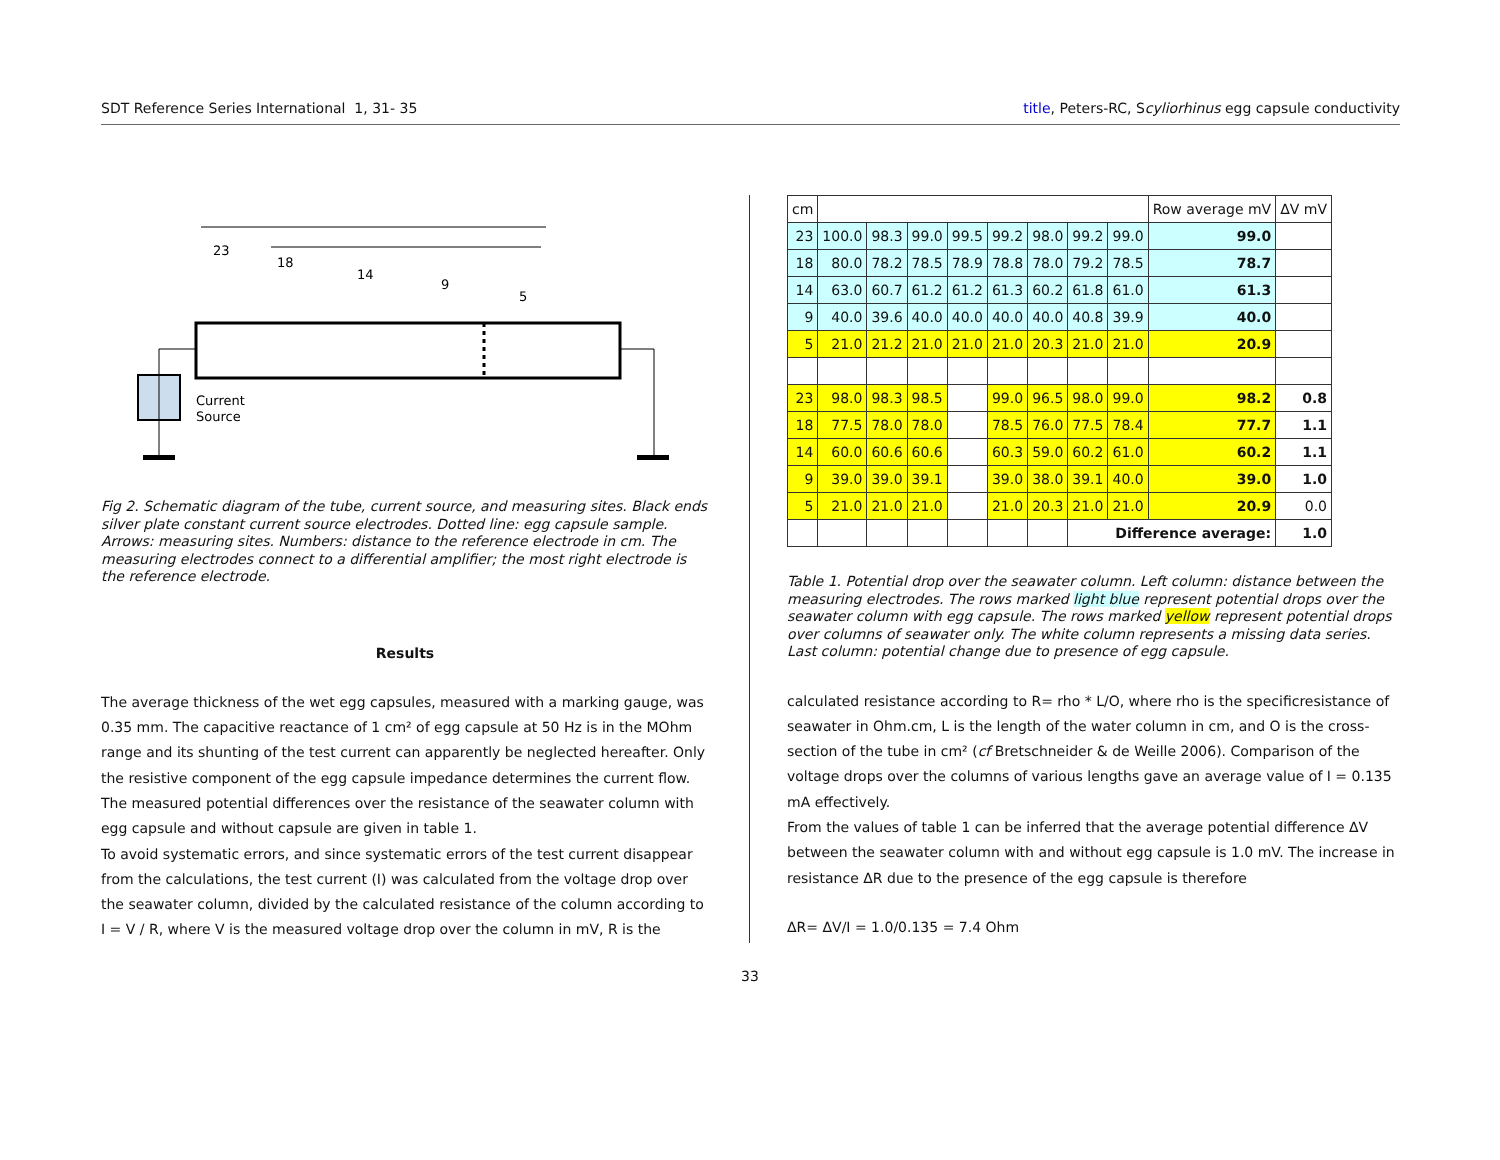SDT Reference Series International 1, 31- 35 title, Peters-RC, Scyliorhinus egg capsule conductivity
23
18
14
9
5
Current
Source
Fig 2. Schematic diagram of the tube, current source, and measuring sites. Black ends silver plate constant current source electrodes. Dotted line: egg capsule sample. Arrows: measuring sites. Numbers: distance to the reference electrode in cm. The measuring electrodes connect to a differential amplifier; the most right electrode is the reference electrode.
Results
The average thickness of the wet egg capsules, measured with a marking gauge, was 0.35 mm. The capacitive reactance of 1 cm² of egg capsule at 50 Hz is in the MOhm range and its shunting of the test current can apparently be neglected hereafter. Only the resistive component of the egg capsule impedance determines the current flow. The measured potential differences over the resistance of the seawater column with egg capsule and without capsule are given in table 1.
To avoid systematic errors, and since systematic errors of the test current disappear from the calculations, the test current (I) was calculated from the voltage drop over the seawater column, divided by the calculated resistance of the column according to I = V / R, where V is the measured voltage drop over the column in mV, R is the
| cm | | | | | | | | | Row average mV | ΔV mV |
| 23 | 100.0 | 98.3 | 99.0 | 99.5 | 99.2 | 98.0 | 99.2 | 99.0 | 99.0 | |
| 18 | 80.0 | 78.2 | 78.5 | 78.9 | 78.8 | 78.0 | 79.2 | 78.5 | 78.7 | |
| 14 | 63.0 | 60.7 | 61.2 | 61.2 | 61.3 | 60.2 | 61.8 | 61.0 | 61.3 | |
| 9 | 40.0 | 39.6 | 40.0 | 40.0 | 40.0 | 40.0 | 40.8 | 39.9 | 40.0 | |
| 5 | 21.0 | 21.2 | 21.0 | 21.0 | 21.0 | 20.3 | 21.0 | 21.0 | 20.9 | |
| 23 | 98.0 | 98.3 | 98.5 | | 99.0 | 96.5 | 98.0 | 99.0 | 98.2 | 0.8 |
| 18 | 77.5 | 78.0 | 78.0 | | 78.5 | 76.0 | 77.5 | 78.4 | 77.7 | 1.1 |
| 14 | 60.0 | 60.6 | 60.6 | | 60.3 | 59.0 | 60.2 | 61.0 | 60.2 | 1.1 |
| 9 | 39.0 | 39.0 | 39.1 | | 39.0 | 38.0 | 39.1 | 40.0 | 39.0 | 1.0 |
| 5 | 21.0 | 21.0 | 21.0 | | 21.0 | 20.3 | 21.0 | 21.0 | 20.9 | 0.0 |
| | | | | | | | Difference average: | | | 1.0 |
Table 1. Potential drop over the seawater column. Left column: distance between the measuring electrodes. The rows marked light blue represent potential drops over the seawater column with egg capsule. The rows marked yellow represent potential drops over columns of seawater only. The white column represents a missing data series. Last column: potential change due to presence of egg capsule.
calculated resistance according to R= rho * L/O, where rho is the specificresistance of seawater in Ohm.cm, L is the length of the water column in cm, and O is the cross-section of the tube in cm² (cf Bretschneider & de Weille 2006). Comparison of the voltage drops over the columns of various lengths gave an average value of I = 0.135 mA effectively.
From the values of table 1 can be inferred that the average potential difference ΔV between the seawater column with and without egg capsule is 1.0 mV. The increase in resistance ΔR due to the presence of the egg capsule is therefore
ΔR= ΔV/I = 1.0/0.135 = 7.4 Ohm
33